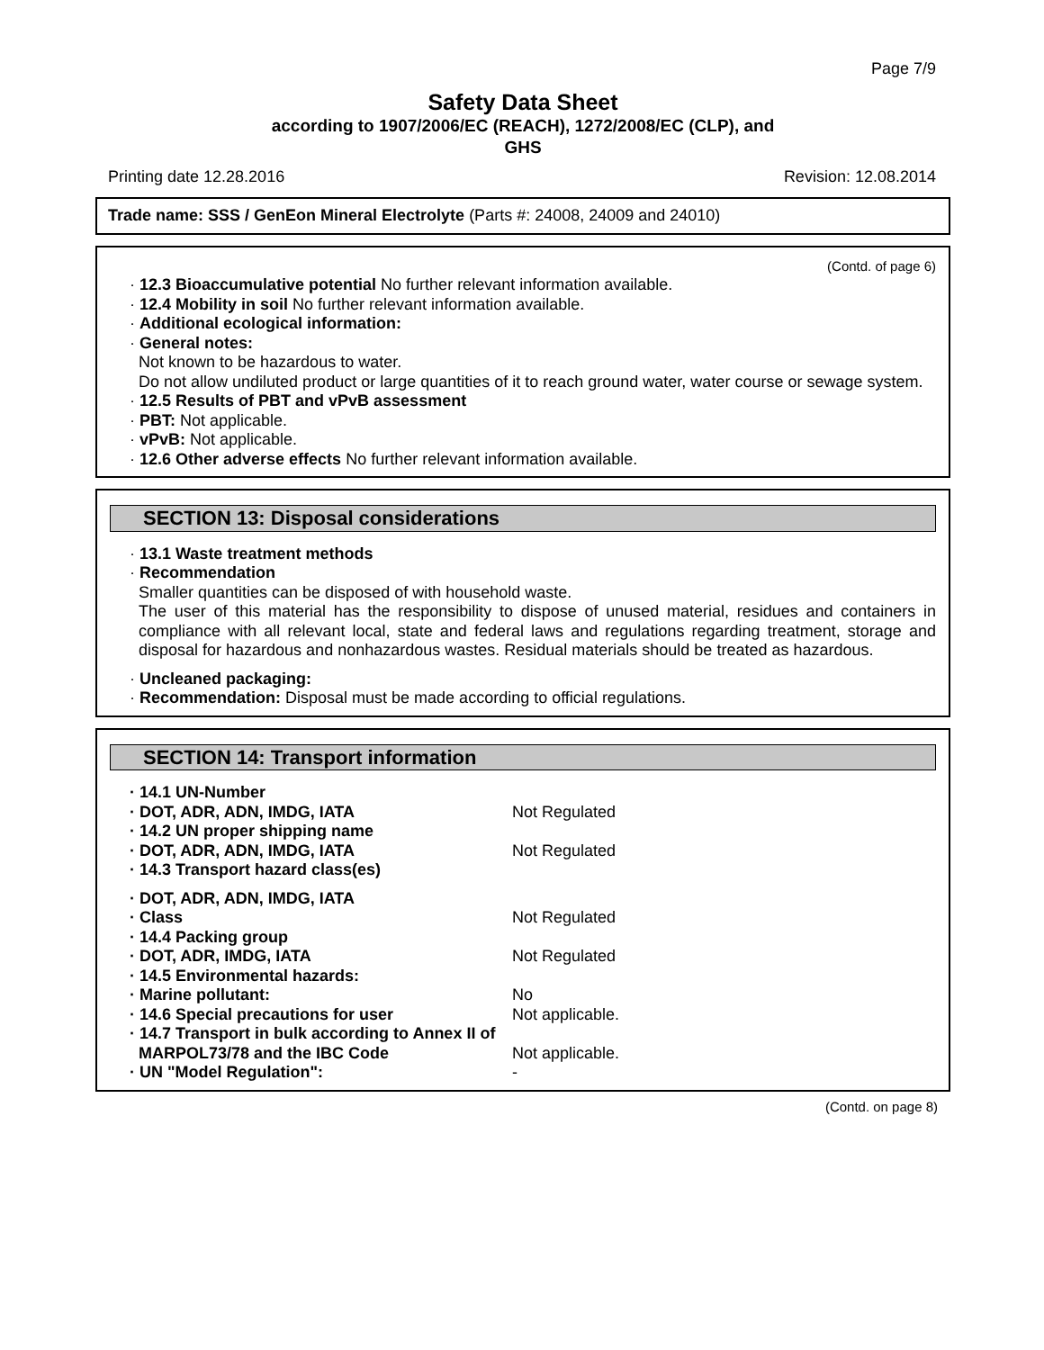Page 7/9
Safety Data Sheet
according to 1907/2006/EC (REACH), 1272/2008/EC (CLP), and
GHS
Printing date 12.28.2016 Revision: 12.08.2014
Trade name: SSS / GenEon Mineral Electrolyte (Parts #: 24008, 24009 and 24010)
(Contd. of page 6)
· 12.3 Bioaccumulative potential No further relevant information available.
· 12.4 Mobility in soil No further relevant information available.
· Additional ecological information:
· General notes:
Not known to be hazardous to water.
Do not allow undiluted product or large quantities of it to reach ground water, water course or sewage system.
· 12.5 Results of PBT and vPvB assessment
· PBT: Not applicable.
· vPvB: Not applicable.
· 12.6 Other adverse effects No further relevant information available.
SECTION 13: Disposal considerations
· 13.1 Waste treatment methods
· Recommendation
Smaller quantities can be disposed of with household waste.
The user of this material has the responsibility to dispose of unused material, residues and containers in compliance with all relevant local, state and federal laws and regulations regarding treatment, storage and disposal for hazardous and nonhazardous wastes. Residual materials should be treated as hazardous.
· Uncleaned packaging:
· Recommendation: Disposal must be made according to official regulations.
SECTION 14: Transport information
· 14.1 UN-Number
· DOT, ADR, ADN, IMDG, IATA Not Regulated
· 14.2 UN proper shipping name
· DOT, ADR, ADN, IMDG, IATA Not Regulated
· 14.3 Transport hazard class(es)
· DOT, ADR, ADN, IMDG, IATA
· Class Not Regulated
· 14.4 Packing group
· DOT, ADR, IMDG, IATA Not Regulated
· 14.5 Environmental hazards:
· Marine pollutant: No
· 14.6 Special precautions for user Not applicable.
· 14.7 Transport in bulk according to Annex II of
MARPOL73/78 and the IBC Code Not applicable.
· UN "Model Regulation": -
(Contd. on page 8)